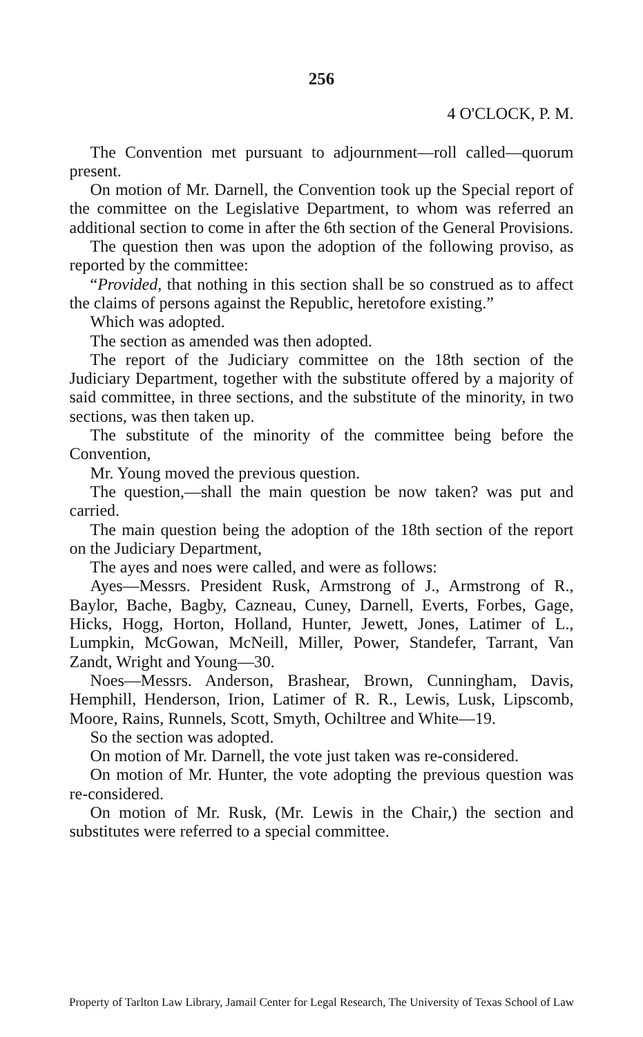256
4 O'CLOCK, P. M.
The Convention met pursuant to adjournment—roll called—quorum present.
On motion of Mr. Darnell, the Convention took up the Special report of the committee on the Legislative Department, to whom was referred an additional section to come in after the 6th section of the General Provisions.
The question then was upon the adoption of the following proviso, as reported by the committee:
“Provided, that nothing in this section shall be so construed as to affect the claims of persons against the Republic, heretofore existing.”
Which was adopted.
The section as amended was then adopted.
The report of the Judiciary committee on the 18th section of the Judiciary Department, together with the substitute offered by a majority of said committee, in three sections, and the substitute of the minority, in two sections, was then taken up.
The substitute of the minority of the committee being before the Convention,
Mr. Young moved the previous question.
The question,—shall the main question be now taken? was put and carried.
The main question being the adoption of the 18th section of the report on the Judiciary Department,
The ayes and noes were called, and were as follows:
Ayes—Messrs. President Rusk, Armstrong of J., Armstrong of R., Baylor, Bache, Bagby, Cazneau, Cuney, Darnell, Everts, Forbes, Gage, Hicks, Hogg, Horton, Holland, Hunter, Jewett, Jones, Latimer of L., Lumpkin, McGowan, McNeill, Miller, Power, Standefer, Tarrant, Van Zandt, Wright and Young—30.
Noes—Messrs. Anderson, Brashear, Brown, Cunningham, Davis, Hemphill, Henderson, Irion, Latimer of R. R., Lewis, Lusk, Lipscomb, Moore, Rains, Runnels, Scott, Smyth, Ochiltree and White—19.
So the section was adopted.
On motion of Mr. Darnell, the vote just taken was re-considered.
On motion of Mr. Hunter, the vote adopting the previous question was re-considered.
On motion of Mr. Rusk, (Mr. Lewis in the Chair,) the section and substitutes were referred to a special committee.
Property of Tarlton Law Library, Jamail Center for Legal Research, The University of Texas School of Law